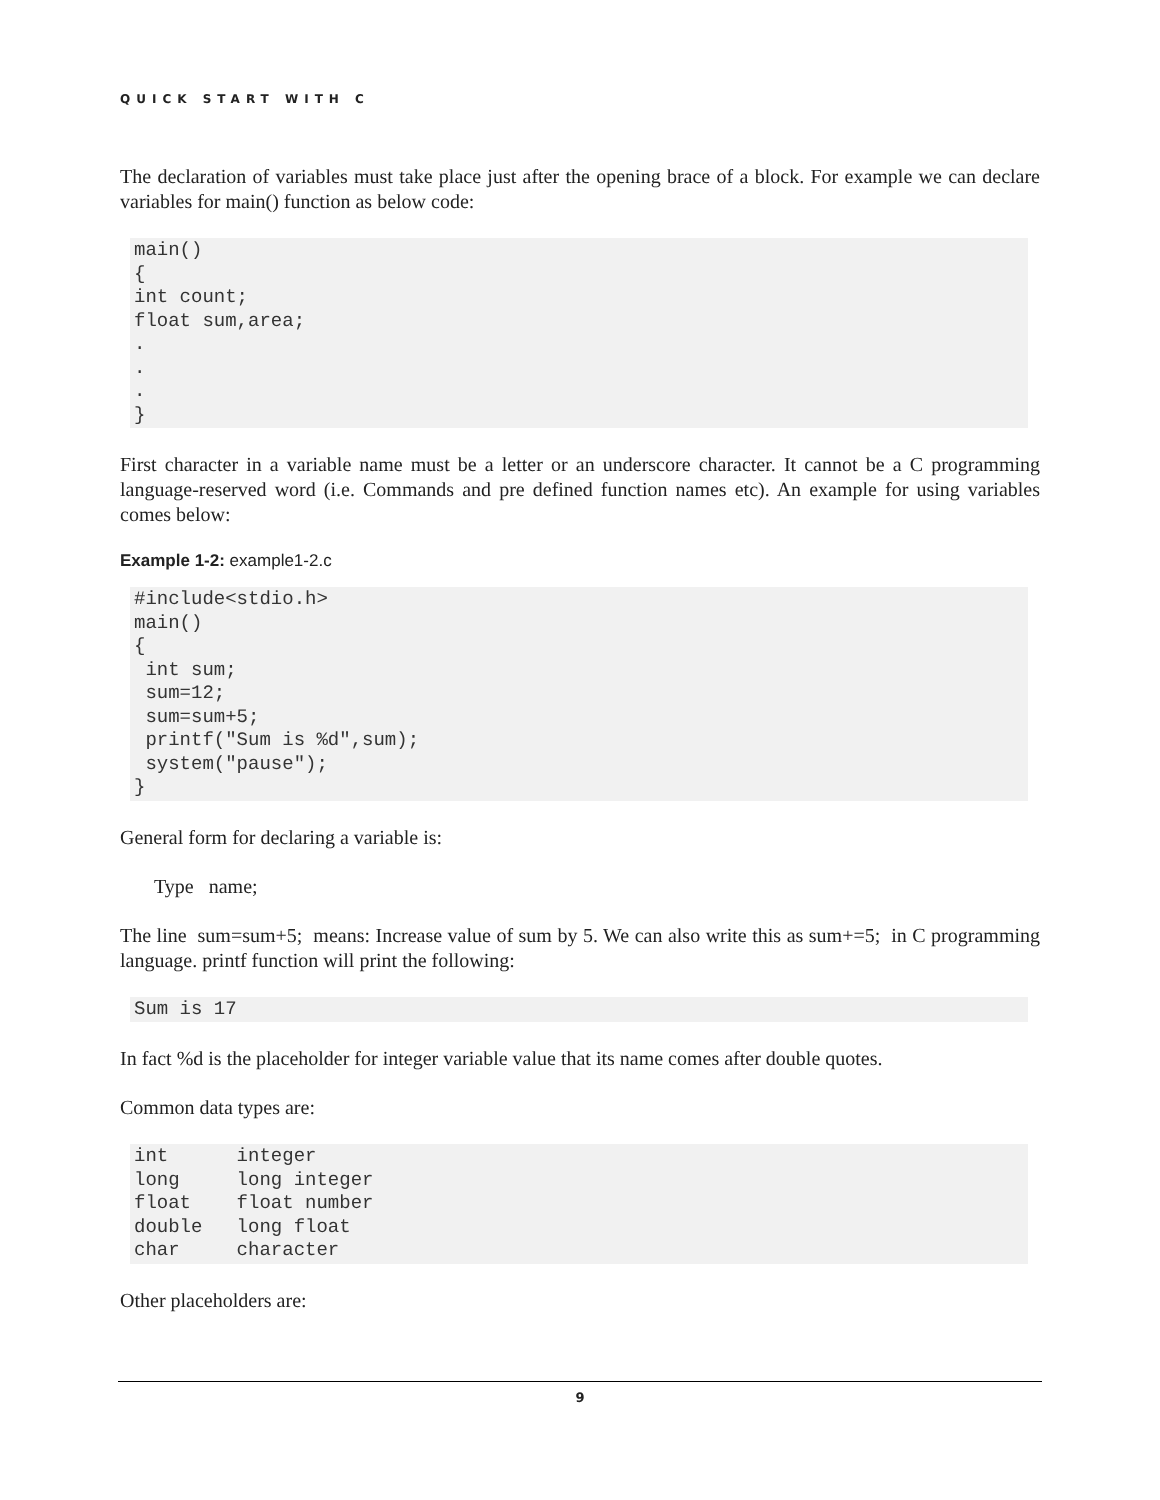QUICK START WITH C
The declaration of variables must take place just after the opening brace of a block. For example we can declare variables for main() function as below code:
main()
{
int count;
float sum,area;
.
.
.
}
First character in a variable name must be a letter or an underscore character. It cannot be a C programming language-reserved word (i.e. Commands and pre defined function names etc). An example for using variables comes below:
Example 1-2: example1-2.c
#include<stdio.h>
main()
{
 int sum;
 sum=12;
 sum=sum+5;
 printf("Sum is %d",sum);
 system("pause");
}
General form for declaring a variable is:
Type name;
The line sum=sum+5; means: Increase value of sum by 5. We can also write this as sum+=5; in C programming language. printf function will print the following:
Sum is 17
In fact %d is the placeholder for integer variable value that its name comes after double quotes.
Common data types are:
int      integer
long     long integer
float    float number
double   long float
char     character
Other placeholders are:
9